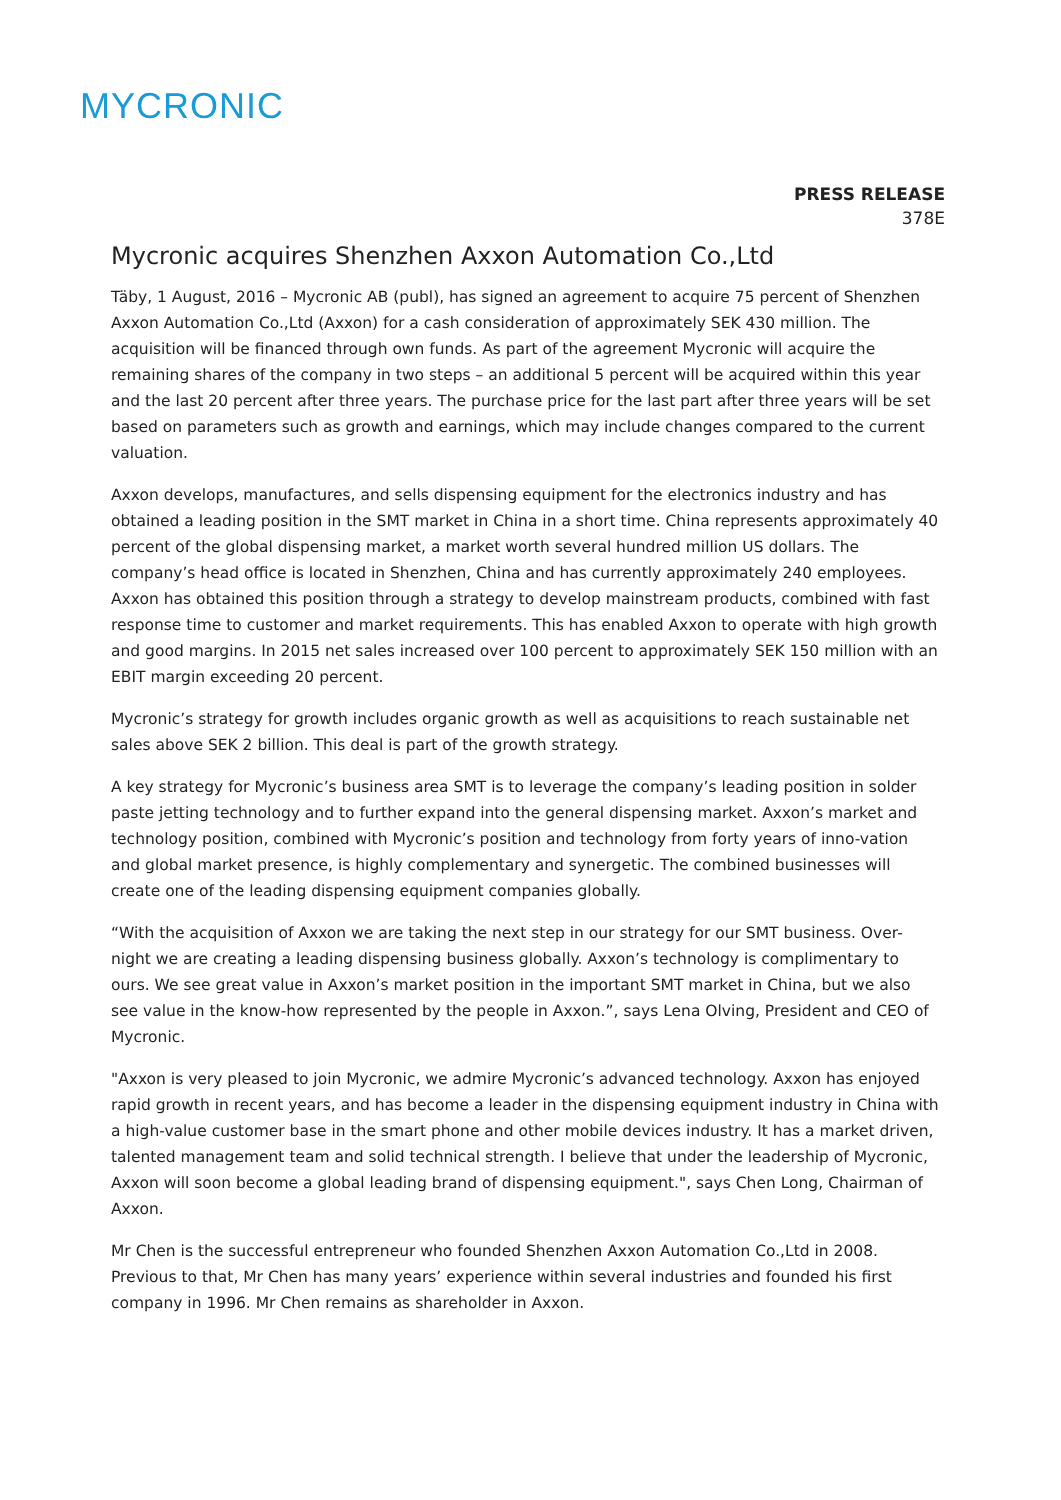MYCRONIC
PRESS RELEASE
378E
Mycronic acquires Shenzhen Axxon Automation Co.,Ltd
Täby, 1 August, 2016 – Mycronic AB (publ), has signed an agreement to acquire 75 percent of Shenzhen Axxon Automation Co.,Ltd (Axxon) for a cash consideration of approximately SEK 430 million. The acquisition will be financed through own funds. As part of the agreement Mycronic will acquire the remaining shares of the company in two steps – an additional 5 percent will be acquired within this year and the last 20 percent after three years. The purchase price for the last part after three years will be set based on parameters such as growth and earnings, which may include changes compared to the current valuation.
Axxon develops, manufactures, and sells dispensing equipment for the electronics industry and has obtained a leading position in the SMT market in China in a short time. China represents approximately 40 percent of the global dispensing market, a market worth several hundred million US dollars. The company’s head office is located in Shenzhen, China and has currently approximately 240 employees. Axxon has obtained this position through a strategy to develop mainstream products, combined with fast response time to customer and market requirements. This has enabled Axxon to operate with high growth and good margins. In 2015 net sales increased over 100 percent to approximately SEK 150 million with an EBIT margin exceeding 20 percent.
Mycronic’s strategy for growth includes organic growth as well as acquisitions to reach sustainable net sales above SEK 2 billion. This deal is part of the growth strategy.
A key strategy for Mycronic’s business area SMT is to leverage the company’s leading position in solder paste jetting technology and to further expand into the general dispensing market. Axxon’s market and technology position, combined with Mycronic’s position and technology from forty years of inno-vation and global market presence, is highly complementary and synergetic. The combined businesses will create one of the leading dispensing equipment companies globally.
“With the acquisition of Axxon we are taking the next step in our strategy for our SMT business. Over-night we are creating a leading dispensing business globally. Axxon’s technology is complimentary to ours. We see great value in Axxon’s market position in the important SMT market in China, but we also see value in the know-how represented by the people in Axxon.”, says Lena Olving, President and CEO of Mycronic.
"Axxon is very pleased to join Mycronic, we admire Mycronic’s advanced technology. Axxon has enjoyed rapid growth in recent years, and has become a leader in the dispensing equipment industry in China with a high-value customer base in the smart phone and other mobile devices industry. It has a market driven, talented management team and solid technical strength. I believe that under the leadership of Mycronic, Axxon will soon become a global leading brand of dispensing equipment.", says Chen Long, Chairman of Axxon.
Mr Chen is the successful entrepreneur who founded Shenzhen Axxon Automation Co.,Ltd in 2008. Previous to that, Mr Chen has many years’ experience within several industries and founded his first company in 1996. Mr Chen remains as shareholder in Axxon.